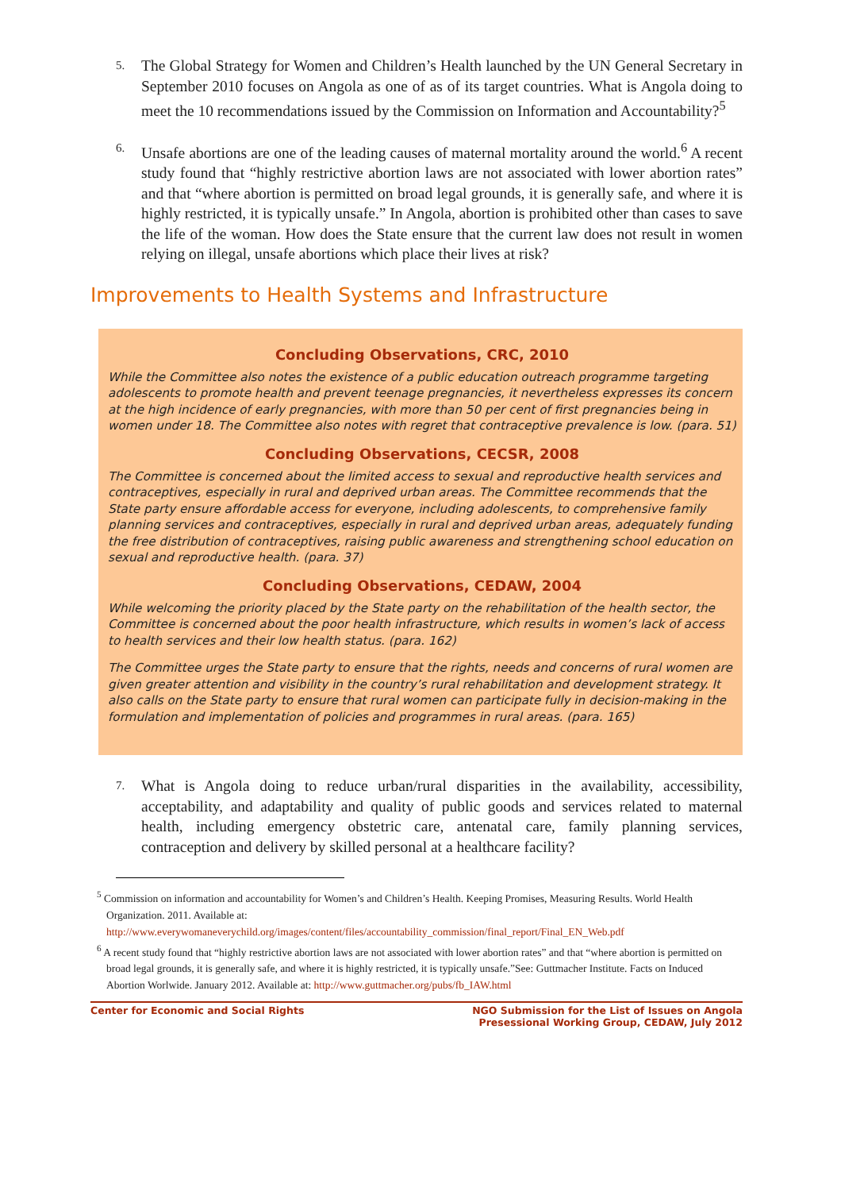5. The Global Strategy for Women and Children’s Health launched by the UN General Secretary in September 2010 focuses on Angola as one of as of its target countries. What is Angola doing to meet the 10 recommendations issued by the Commission on Information and Accountability?<sup>5</sup>
6. Unsafe abortions are one of the leading causes of maternal mortality around the world.<sup>6</sup> A recent study found that “highly restrictive abortion laws are not associated with lower abortion rates” and that “where abortion is permitted on broad legal grounds, it is generally safe, and where it is highly restricted, it is typically unsafe.” In Angola, abortion is prohibited other than cases to save the life of the woman. How does the State ensure that the current law does not result in women relying on illegal, unsafe abortions which place their lives at risk?
Improvements to Health Systems and Infrastructure
Concluding Observations, CRC, 2010
While the Committee also notes the existence of a public education outreach programme targeting adolescents to promote health and prevent teenage pregnancies, it nevertheless expresses its concern at the high incidence of early pregnancies, with more than 50 per cent of first pregnancies being in women under 18. The Committee also notes with regret that contraceptive prevalence is low. (para. 51)
Concluding Observations, CECSR, 2008
The Committee is concerned about the limited access to sexual and reproductive health services and contraceptives, especially in rural and deprived urban areas. The Committee recommends that the State party ensure affordable access for everyone, including adolescents, to comprehensive family planning services and contraceptives, especially in rural and deprived urban areas, adequately funding the free distribution of contraceptives, raising public awareness and strengthening school education on sexual and reproductive health. (para. 37)
Concluding Observations, CEDAW, 2004
While welcoming the priority placed by the State party on the rehabilitation of the health sector, the Committee is concerned about the poor health infrastructure, which results in women’s lack of access to health services and their low health status. (para. 162)
The Committee urges the State party to ensure that the rights, needs and concerns of rural women are given greater attention and visibility in the country’s rural rehabilitation and development strategy. It also calls on the State party to ensure that rural women can participate fully in decision-making in the formulation and implementation of policies and programmes in rural areas. (para. 165)
7. What is Angola doing to reduce urban/rural disparities in the availability, accessibility, acceptability, and adaptability and quality of public goods and services related to maternal health, including emergency obstetric care, antenatal care, family planning services, contraception and delivery by skilled personal at a healthcare facility?
<sup>5</sup> Commission on information and accountability for Women’s and Children’s Health. Keeping Promises, Measuring Results. World Health Organization. 2011. Available at: http://www.everywomaneverychild.org/images/content/files/accountability_commission/final_report/Final_EN_Web.pdf
<sup>6</sup> A recent study found that “highly restrictive abortion laws are not associated with lower abortion rates” and that “where abortion is permitted on broad legal grounds, it is generally safe, and where it is highly restricted, it is typically unsafe.”See: Guttmacher Institute. Facts on Induced Abortion Worlwide. January 2012. Available at: http://www.guttmacher.org/pubs/fb_IAW.html
Center for Economic and Social Rights NGO Submission for the List of Issues on Angola
Presessional Working Group, CEDAW, July 2012